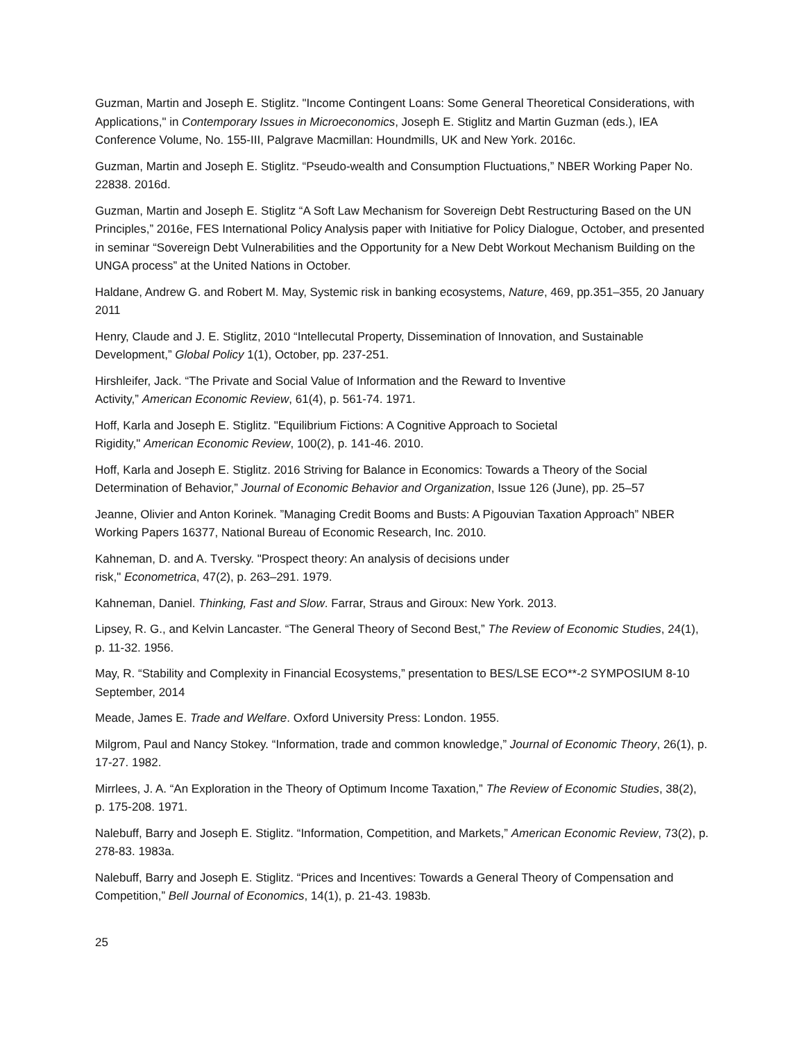Guzman, Martin and Joseph E. Stiglitz. "Income Contingent Loans: Some General Theoretical Considerations, with Applications," in Contemporary Issues in Microeconomics, Joseph E. Stiglitz and Martin Guzman (eds.), IEA Conference Volume, No. 155-III, Palgrave Macmillan: Houndmills, UK and New York. 2016c.
Guzman, Martin and Joseph E. Stiglitz. “Pseudo-wealth and Consumption Fluctuations,” NBER Working Paper No. 22838. 2016d.
Guzman, Martin and Joseph E. Stiglitz “A Soft Law Mechanism for Sovereign Debt Restructuring Based on the UN Principles,” 2016e, FES International Policy Analysis paper with Initiative for Policy Dialogue, October, and presented in seminar “Sovereign Debt Vulnerabilities and the Opportunity for a New Debt Workout Mechanism Building on the UNGA process” at the United Nations in October.
Haldane, Andrew G. and Robert M. May, Systemic risk in banking ecosystems, Nature, 469, pp.351–355, 20 January 2011
Henry, Claude and J. E. Stiglitz, 2010 “Intellecutal Property, Dissemination of Innovation, and Sustainable Development,” Global Policy 1(1), October, pp. 237-251.
Hirshleifer, Jack. “The Private and Social Value of Information and the Reward to Inventive
Activity,” American Economic Review, 61(4), p. 561-74. 1971.
Hoff, Karla and Joseph E. Stiglitz. "Equilibrium Fictions: A Cognitive Approach to Societal
Rigidity," American Economic Review, 100(2), p. 141-46. 2010.
Hoff, Karla and Joseph E. Stiglitz. 2016 Striving for Balance in Economics: Towards a Theory of the Social Determination of Behavior,” Journal of Economic Behavior and Organization, Issue 126 (June), pp. 25–57
Jeanne, Olivier and Anton Korinek. ”Managing Credit Booms and Busts: A Pigouvian Taxation Approach” NBER Working Papers 16377, National Bureau of Economic Research, Inc. 2010.
Kahneman, D. and A. Tversky. "Prospect theory: An analysis of decisions under
risk," Econometrica, 47(2), p. 263–291. 1979.
Kahneman, Daniel. Thinking, Fast and Slow. Farrar, Straus and Giroux: New York. 2013.
Lipsey, R. G., and Kelvin Lancaster. “The General Theory of Second Best,” The Review of Economic Studies, 24(1), p. 11-32. 1956.
May, R. “Stability and Complexity in Financial Ecosystems,” presentation to BES/LSE ECO**-2 SYMPOSIUM 8-10 September, 2014
Meade, James E. Trade and Welfare. Oxford University Press: London. 1955.
Milgrom, Paul and Nancy Stokey. “Information, trade and common knowledge,” Journal of Economic Theory, 26(1), p. 17-27. 1982.
Mirrlees, J. A. “An Exploration in the Theory of Optimum Income Taxation,” The Review of Economic Studies, 38(2), p. 175-208. 1971.
Nalebuff, Barry and Joseph E. Stiglitz. “Information, Competition, and Markets,” American Economic Review, 73(2), p. 278-83. 1983a.
Nalebuff, Barry and Joseph E. Stiglitz. “Prices and Incentives: Towards a General Theory of Compensation and Competition,” Bell Journal of Economics, 14(1), p. 21-43. 1983b.
25